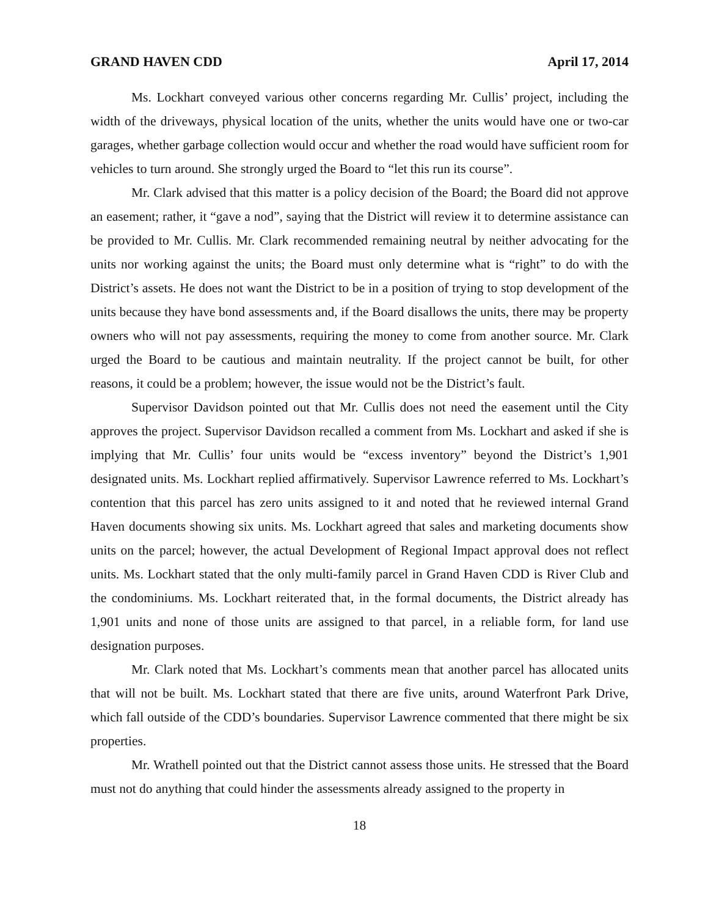GRAND HAVEN CDD April 17, 2014
Ms. Lockhart conveyed various other concerns regarding Mr. Cullis’ project, including the width of the driveways, physical location of the units, whether the units would have one or two-car garages, whether garbage collection would occur and whether the road would have sufficient room for vehicles to turn around. She strongly urged the Board to “let this run its course”.
Mr. Clark advised that this matter is a policy decision of the Board; the Board did not approve an easement; rather, it “gave a nod”, saying that the District will review it to determine assistance can be provided to Mr. Cullis. Mr. Clark recommended remaining neutral by neither advocating for the units nor working against the units; the Board must only determine what is “right” to do with the District’s assets. He does not want the District to be in a position of trying to stop development of the units because they have bond assessments and, if the Board disallows the units, there may be property owners who will not pay assessments, requiring the money to come from another source. Mr. Clark urged the Board to be cautious and maintain neutrality. If the project cannot be built, for other reasons, it could be a problem; however, the issue would not be the District’s fault.
Supervisor Davidson pointed out that Mr. Cullis does not need the easement until the City approves the project. Supervisor Davidson recalled a comment from Ms. Lockhart and asked if she is implying that Mr. Cullis’ four units would be “excess inventory” beyond the District’s 1,901 designated units. Ms. Lockhart replied affirmatively. Supervisor Lawrence referred to Ms. Lockhart’s contention that this parcel has zero units assigned to it and noted that he reviewed internal Grand Haven documents showing six units. Ms. Lockhart agreed that sales and marketing documents show units on the parcel; however, the actual Development of Regional Impact approval does not reflect units. Ms. Lockhart stated that the only multi-family parcel in Grand Haven CDD is River Club and the condominiums. Ms. Lockhart reiterated that, in the formal documents, the District already has 1,901 units and none of those units are assigned to that parcel, in a reliable form, for land use designation purposes.
Mr. Clark noted that Ms. Lockhart’s comments mean that another parcel has allocated units that will not be built. Ms. Lockhart stated that there are five units, around Waterfront Park Drive, which fall outside of the CDD’s boundaries. Supervisor Lawrence commented that there might be six properties.
Mr. Wrathell pointed out that the District cannot assess those units. He stressed that the Board must not do anything that could hinder the assessments already assigned to the property in
18